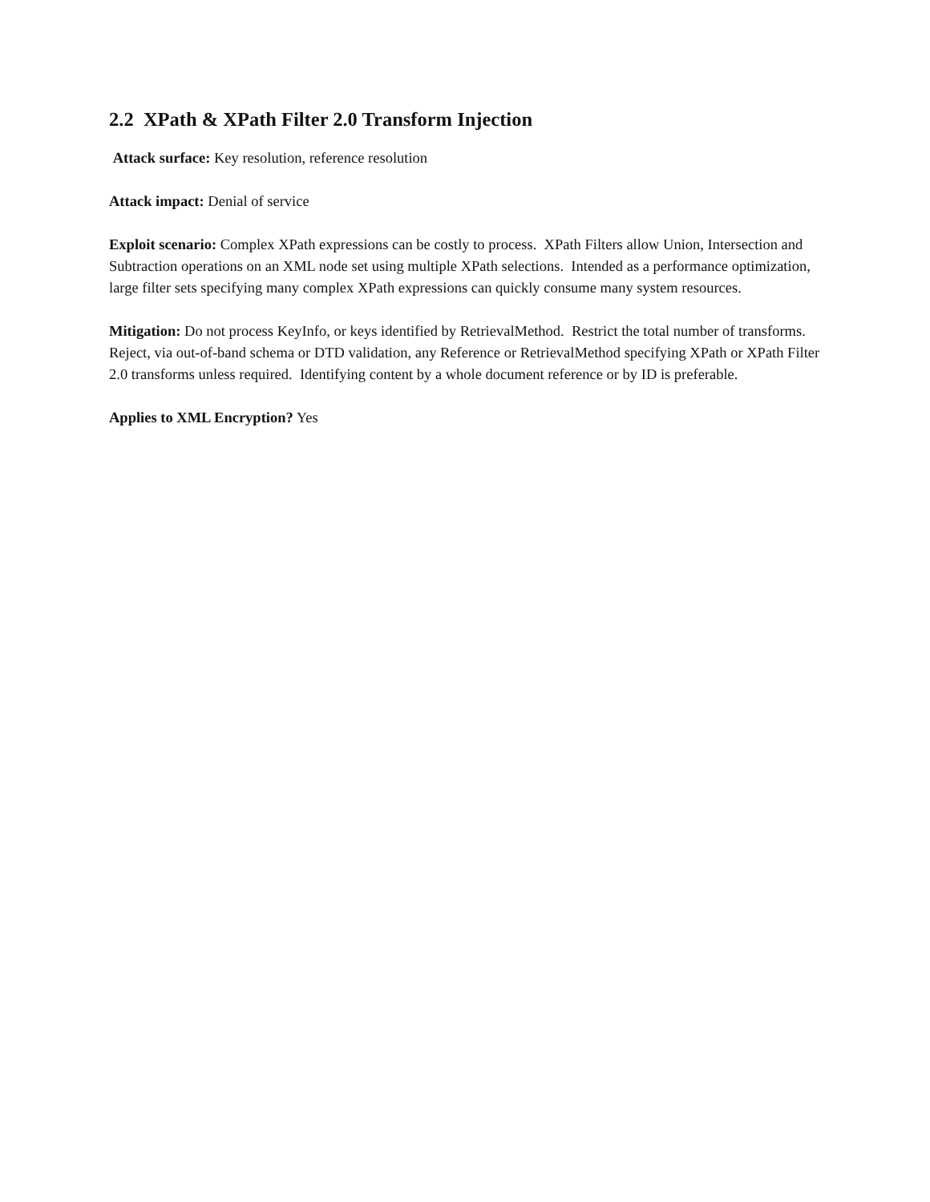2.2 XPath & XPath Filter 2.0 Transform Injection
Attack surface: Key resolution, reference resolution
Attack impact: Denial of service
Exploit scenario: Complex XPath expressions can be costly to process. XPath Filters allow Union, Intersection and Subtraction operations on an XML node set using multiple XPath selections. Intended as a performance optimization, large filter sets specifying many complex XPath expressions can quickly consume many system resources.
Mitigation: Do not process KeyInfo, or keys identified by RetrievalMethod. Restrict the total number of transforms. Reject, via out-of-band schema or DTD validation, any Reference or RetrievalMethod specifying XPath or XPath Filter 2.0 transforms unless required. Identifying content by a whole document reference or by ID is preferable.
Applies to XML Encryption? Yes